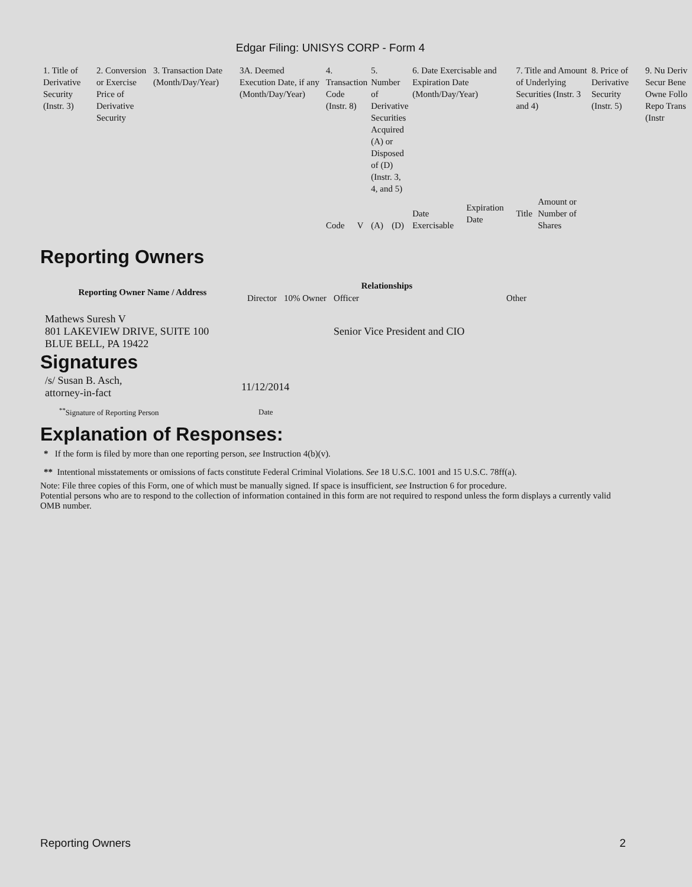Edgar Filing: UNISYS CORP - Form 4
| 1. Title of Derivative Security (Instr. 3) | 2. Conversion or Exercise Price of Derivative Security | 3. Transaction Date (Month/Day/Year) | 3A. Deemed Execution Date, if any (Month/Day/Year) | 4. Transaction Code (Instr. 8) | | 5. Number of Derivative Securities Acquired (A) or Disposed of (D) (Instr. 3, 4, and 5) | | 6. Date Exercisable and Expiration Date (Month/Day/Year) | | 7. Title and Amount of Underlying Securities (Instr. 3 and 4) | | 8. Price of Derivative Security (Instr. 5) | 9. Nu Deriv Secur Bene Owne Follo Repo Trans (Instr |
| | | | | Code | V | (A) | (D) | Date Exercisable | Expiration Date | Title | Amount or Number of Shares | | |
Reporting Owners
| Reporting Owner Name / Address | Relationships | | | |
| --- | --- | --- | --- | --- |
| | Director | 10% Owner | Officer | Other |
| Mathews Suresh V 801 LAKEVIEW DRIVE, SUITE 100 BLUE BELL, PA 19422 | | | Senior Vice President and CIO | |
Signatures
| /s/ Susan B. Asch, attorney-in-fact | 11/12/2014 |
| <sup>**</sup> Signature of Reporting Person | Date |
Explanation of Responses:
* If the form is filed by more than one reporting person, see Instruction 4(b)(v).
** Intentional misstatements or omissions of facts constitute Federal Criminal Violations. See 18 U.S.C. 1001 and 15 U.S.C. 78ff(a).
Note: File three copies of this Form, one of which must be manually signed. If space is insufficient, see Instruction 6 for procedure.
Potential persons who are to respond to the collection of information contained in this form are not required to respond unless the form displays a currently valid OMB number.
Reporting Owners 2